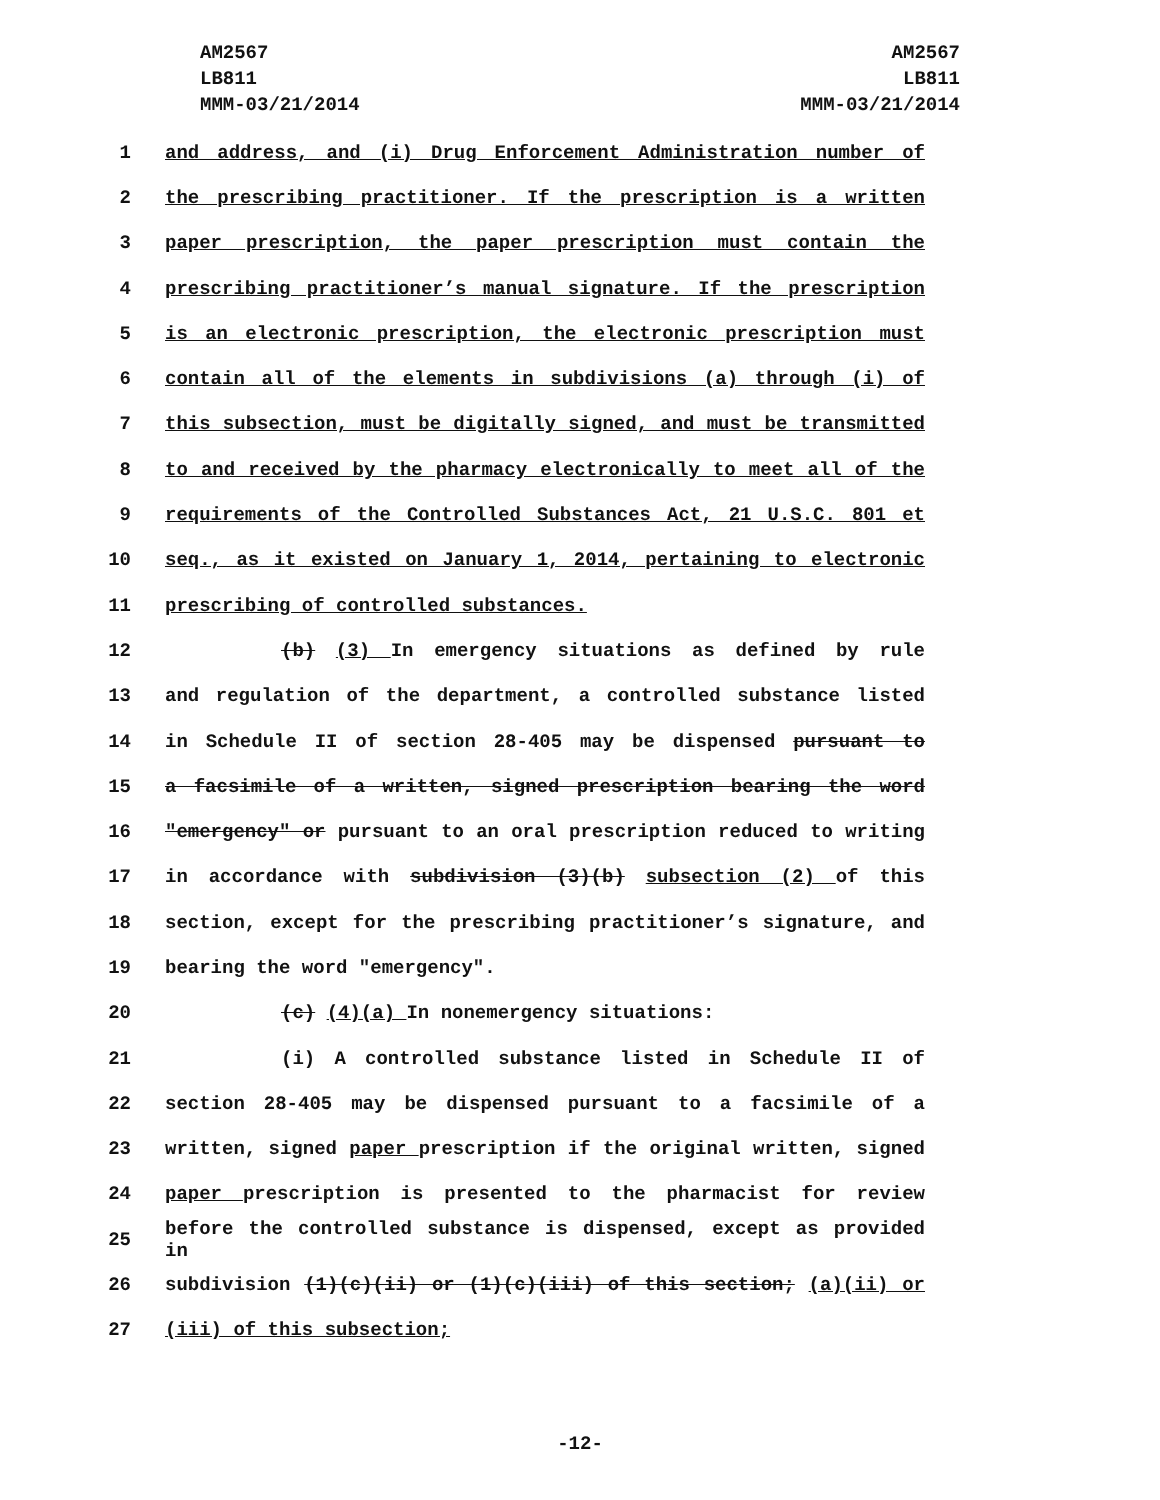AM2567
LB811
MMM-03/21/2014
AM2567
LB811
MMM-03/21/2014
1 and address, and (i) Drug Enforcement Administration number of
2 the prescribing practitioner. If the prescription is a written
3 paper prescription, the paper prescription must contain the
4 prescribing practitioner’s manual signature. If the prescription
5 is an electronic prescription, the electronic prescription must
6 contain all of the elements in subdivisions (a) through (i) of
7 this subsection, must be digitally signed, and must be transmitted
8 to and received by the pharmacy electronically to meet all of the
9 requirements of the Controlled Substances Act, 21 U.S.C. 801 et
10 seq., as it existed on January 1, 2014, pertaining to electronic
11 prescribing of controlled substances.
12 (b) (3) In emergency situations as defined by rule
13 and regulation of the department, a controlled substance listed
14 in Schedule II of section 28-405 may be dispensed pursuant to
15 a facsimile of a written, signed prescription bearing the word
16 "emergency" or pursuant to an oral prescription reduced to writing
17 in accordance with subdivision (3)(b) subsection (2) of this
18 section, except for the prescribing practitioner’s signature, and
19 bearing the word "emergency".
20 (c) (4)(a) In nonemergency situations:
21 (i) A controlled substance listed in Schedule II of
22 section 28-405 may be dispensed pursuant to a facsimile of a
23 written, signed paper prescription if the original written, signed
24 paper prescription is presented to the pharmacist for review
25 before the controlled substance is dispensed, except as provided in
26 subdivision (1)(c)(ii) or (1)(c)(iii) of this section; (a)(ii) or
27 (iii) of this subsection;
-12-